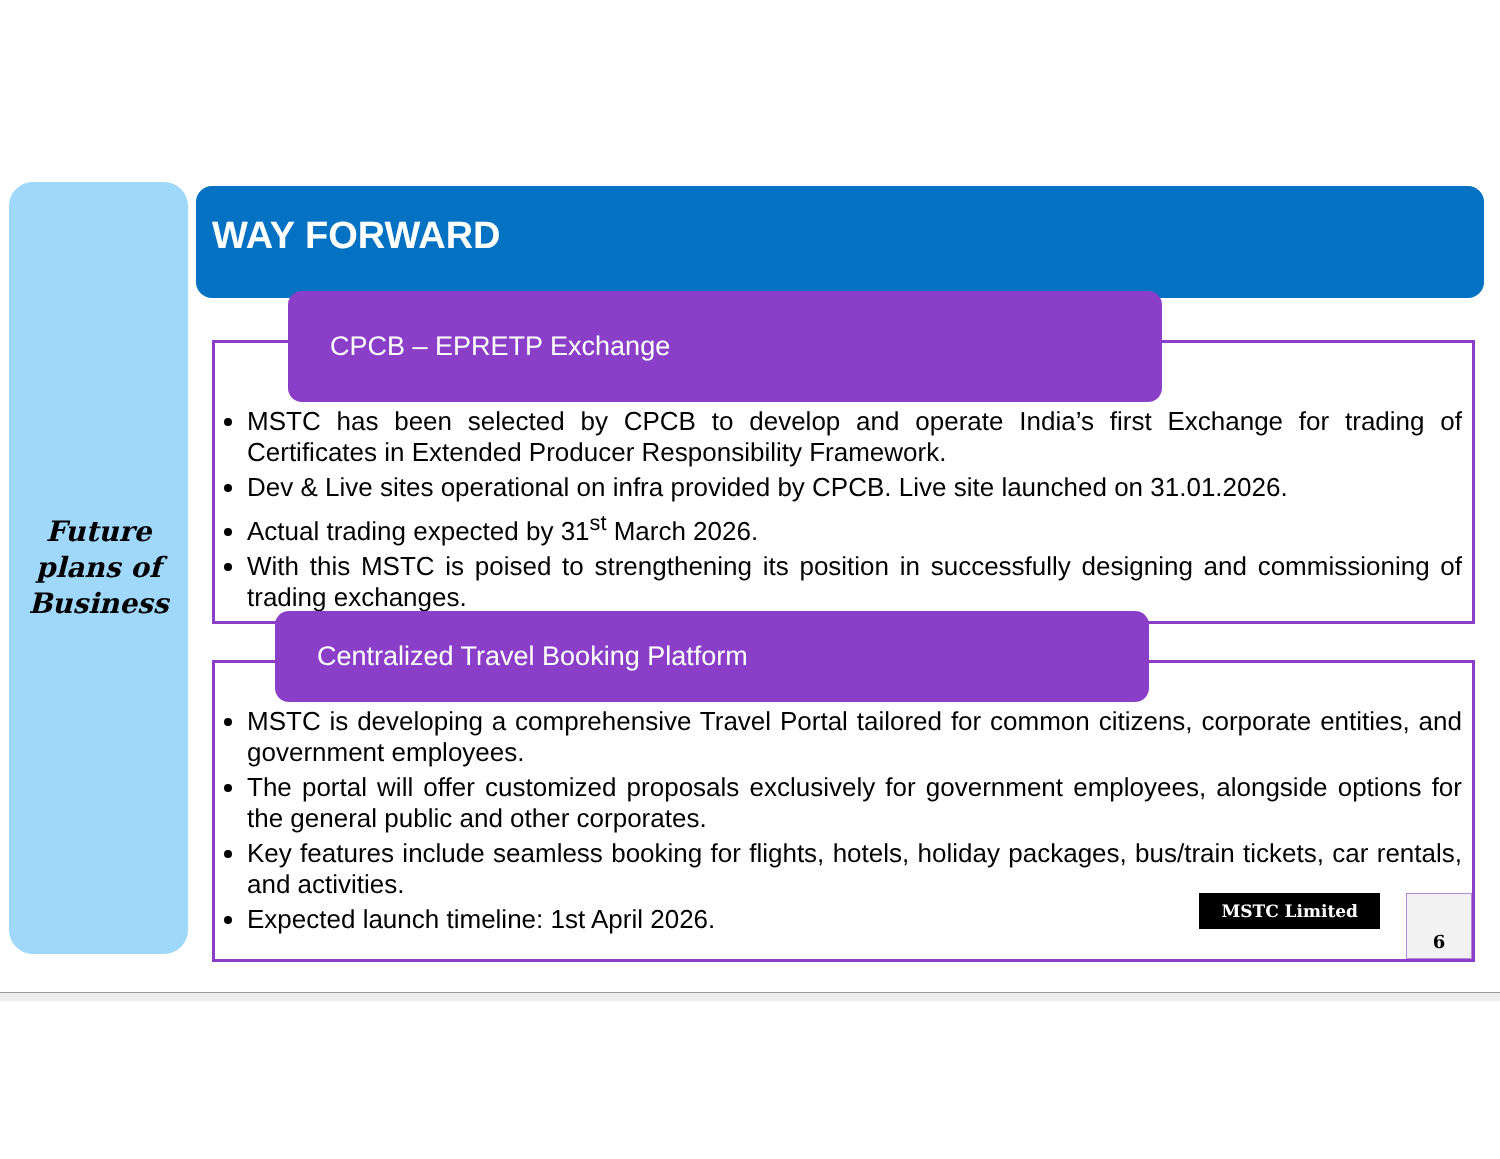Future
plans of
Business
WAY FORWARD
CPCB – EPRETP Exchange
MSTC has been selected by CPCB to develop and operate India’s first Exchange for trading of Certificates in Extended Producer Responsibility Framework.
Dev & Live sites operational on infra provided by CPCB. Live site launched on 31.01.2026.
Actual trading expected by 31<sup>st</sup> March 2026.
With this MSTC is poised to strengthening its position in successfully designing and commissioning of trading exchanges.
Centralized Travel Booking Platform
MSTC is developing a comprehensive Travel Portal tailored for common citizens, corporate entities, and government employees.
The portal will offer customized proposals exclusively for government employees, alongside options for the general public and other corporates.
Key features include seamless booking for flights, hotels, holiday packages, bus/train tickets, car rentals, and activities.
Expected launch timeline: 1st April 2026.
MSTC Limited
6